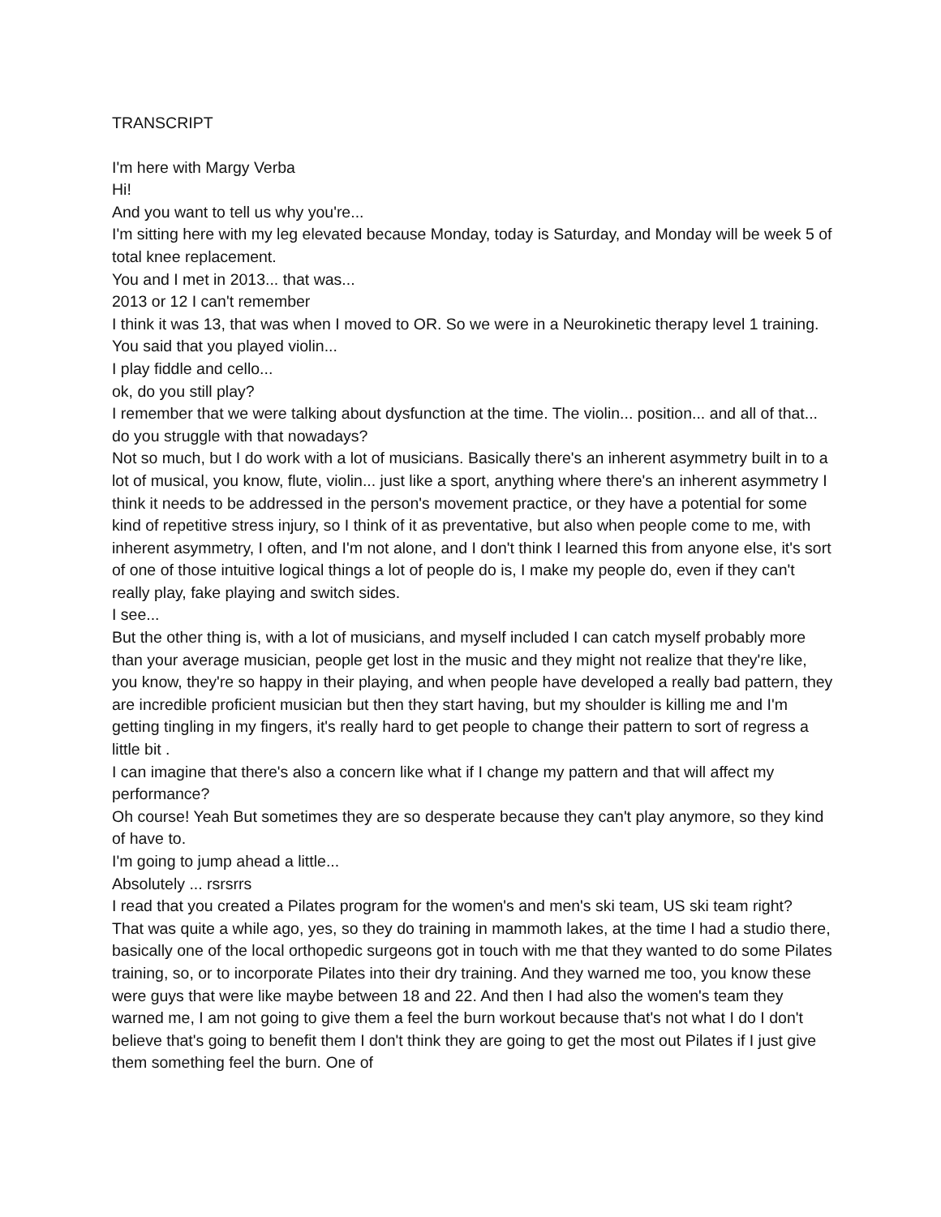TRANSCRIPT
I'm here with Margy Verba
Hi!
And you want to tell us why you're...
I'm sitting here with my leg elevated because Monday, today is Saturday, and Monday will be week 5 of total knee replacement.
You and I met in 2013... that was...
2013 or 12 I can't remember
I think it was 13, that was when I moved to OR. So we were in a Neurokinetic therapy level 1 training. You said that you played violin...
I play fiddle and cello...
ok, do you still play?
I remember that we were talking about dysfunction at the time. The violin... position... and all of that... do you struggle with that nowadays?
Not so much, but I do work with a lot of musicians. Basically there's an inherent asymmetry built in to a lot of musical, you know, flute, violin... just like a sport, anything where there's an inherent asymmetry I think it needs to be addressed in the person's movement practice, or they have a potential for some kind of repetitive stress injury, so I think of it as preventative, but also when people come to me, with inherent asymmetry, I often, and I'm not alone, and I don't think I learned this from anyone else, it's sort of one of those intuitive logical things a lot of people do is, I make my people do, even if they can't really play, fake playing and switch sides.
I see...
But the other thing is, with a lot of musicians, and myself included I can catch myself probably more than your average musician, people get lost in the music and they might not realize that they're like, you know, they're so happy in their playing, and when people have developed a really bad pattern, they are incredible proficient musician but then they start having, but my shoulder is killing me and I'm getting tingling in my fingers, it's really hard to get people to change their pattern to sort of regress a little bit .
I can imagine that there's also a concern like what if I change my pattern and that will affect my performance?
Oh course! Yeah But sometimes they are so desperate because they can't play anymore, so they kind of have to.
I'm going to jump ahead a little...
Absolutely ... rsrsrrs
I read that you created a Pilates program for the women's and men's ski team, US ski team right?
That was quite a while ago, yes, so they do training in mammoth lakes, at the time I had a studio there, basically one of the local orthopedic surgeons got in touch with me that they wanted to do some Pilates training, so, or to incorporate Pilates into their dry training. And they warned me too, you know these were guys that were like maybe between 18 and 22. And then I had also the women's team they warned me, I am not going to give them a feel the burn workout because that's not what I do I don't believe that's going to benefit them I don't think they are going to get the most out Pilates if I just give them something feel the burn. One of